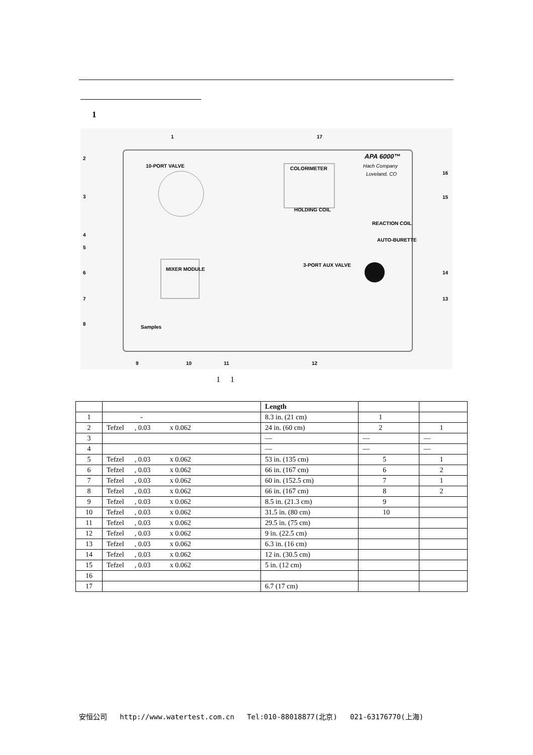1
APA 6000™
Hach Company
Loveland, CO
10-PORT VALVE
COLORIMETER
HOLDING COIL
REACTION COIL
AUTO-BURETTE
3-PORT AUX VALVE
MIXER MODULE
Samples
2
3
4
5
6
7
8
1
17
16
15
14
13
9
10
11
12
1 1
| | | Length | | |
| --- | --- | --- | --- | --- |
| 1 | - | 8.3 in. (21 cm) | 1 | |
| 2 | Tefzel , 0.03 x 0.062 | 24 in. (60 cm) | 2 | 1 |
| 3 | | — | — | — |
| 4 | | — | — | — |
| 5 | Tefzel , 0.03 x 0.062 | 53 in. (135 cm) | 5 | 1 |
| 6 | Tefzel , 0.03 x 0.062 | 66 in. (167 cm) | 6 | 2 |
| 7 | Tefzel , 0.03 x 0.062 | 60 in. (152.5 cm) | 7 | 1 |
| 8 | Tefzel , 0.03 x 0.062 | 66 in. (167 cm) | 8 | 2 |
| 9 | Tefzel , 0.03 x 0.062 | 8.5 in. (21.3 cm) | 9 | |
| 10 | Tefzel , 0.03 x 0.062 | 31.5 in. (80 cm) | 10 | |
| 11 | Tefzel , 0.03 x 0.062 | 29.5 in. (75 cm) | | |
| 12 | Tefzel , 0.03 x 0.062 | 9 in. (22.5 cm) | | |
| 13 | Tefzel , 0.03 x 0.062 | 6.3 in. (16 cm) | | |
| 14 | Tefzel , 0.03 x 0.062 | 12 in. (30.5 cm) | | |
| 15 | Tefzel , 0.03 x 0.062 | 5 in. (12 cm) | | |
| 16 | | | | |
| 17 | | 6.7 (17 cm) | | |
安恒公司 http://www.watertest.com.cn Tel:010-88018877(北京) 021-63176770(上海)